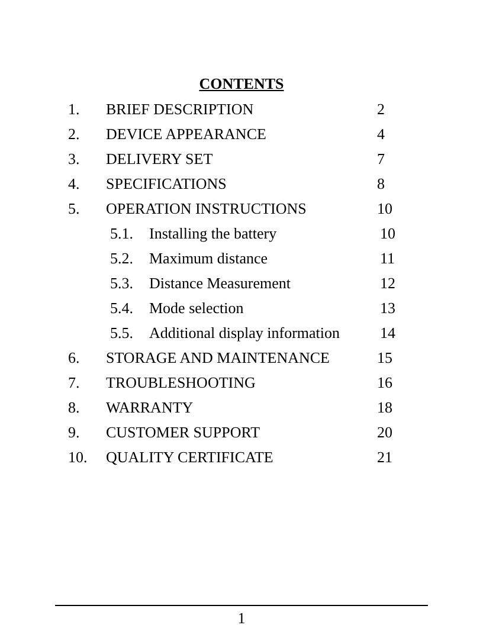CONTENTS
1. BRIEF DESCRIPTION 2
2. DEVICE APPEARANCE 4
3. DELIVERY SET 7
4. SPECIFICATIONS 8
5. OPERATION INSTRUCTIONS 10
5.1. Installing the battery 10
5.2. Maximum distance 11
5.3. Distance Measurement 12
5.4. Mode selection 13
5.5. Additional display information 14
6. STORAGE AND MAINTENANCE 15
7. TROUBLESHOOTING 16
8. WARRANTY 18
9. CUSTOMER SUPPORT 20
10. QUALITY CERTIFICATE 21
1